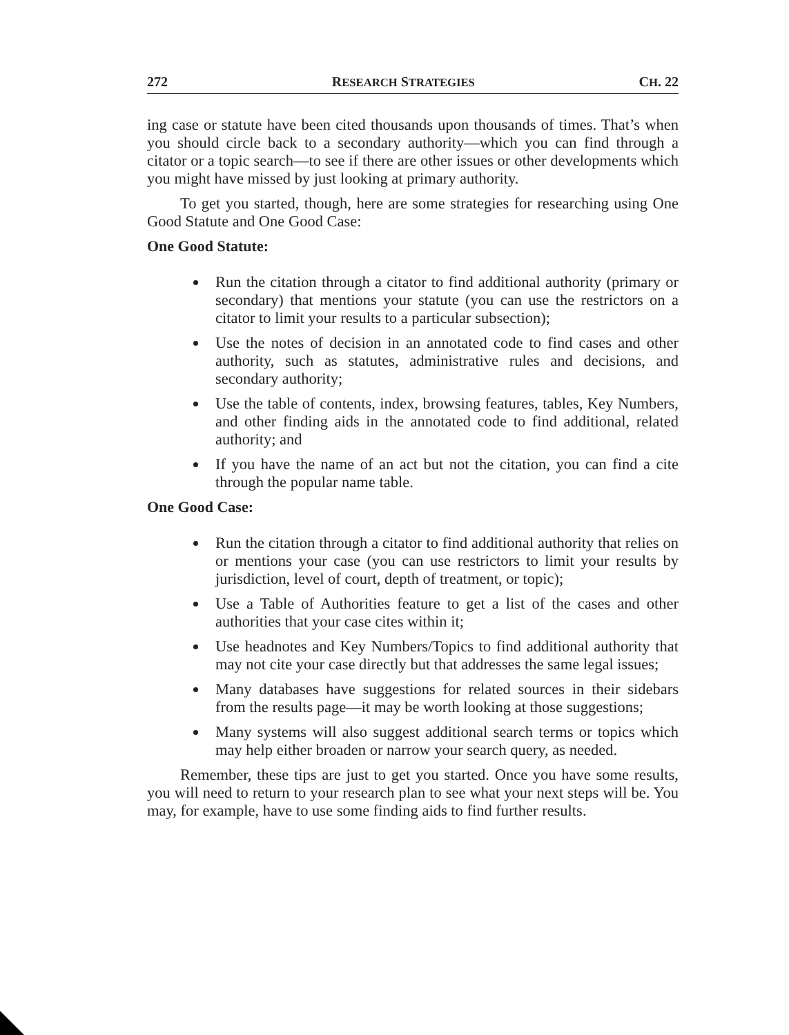272 RESEARCH STRATEGIES CH. 22
ing case or statute have been cited thousands upon thousands of times. That’s when you should circle back to a secondary authority—which you can find through a citator or a topic search—to see if there are other issues or other developments which you might have missed by just looking at primary authority.
To get you started, though, here are some strategies for researching using One Good Statute and One Good Case:
One Good Statute:
Run the citation through a citator to find additional authority (primary or secondary) that mentions your statute (you can use the restrictors on a citator to limit your results to a particular subsection);
Use the notes of decision in an annotated code to find cases and other authority, such as statutes, administrative rules and decisions, and secondary authority;
Use the table of contents, index, browsing features, tables, Key Numbers, and other finding aids in the annotated code to find additional, related authority; and
If you have the name of an act but not the citation, you can find a cite through the popular name table.
One Good Case:
Run the citation through a citator to find additional authority that relies on or mentions your case (you can use restrictors to limit your results by jurisdiction, level of court, depth of treatment, or topic);
Use a Table of Authorities feature to get a list of the cases and other authorities that your case cites within it;
Use headnotes and Key Numbers/Topics to find additional authority that may not cite your case directly but that addresses the same legal issues;
Many databases have suggestions for related sources in their sidebars from the results page—it may be worth looking at those suggestions;
Many systems will also suggest additional search terms or topics which may help either broaden or narrow your search query, as needed.
Remember, these tips are just to get you started. Once you have some results, you will need to return to your research plan to see what your next steps will be. You may, for example, have to use some finding aids to find further results.